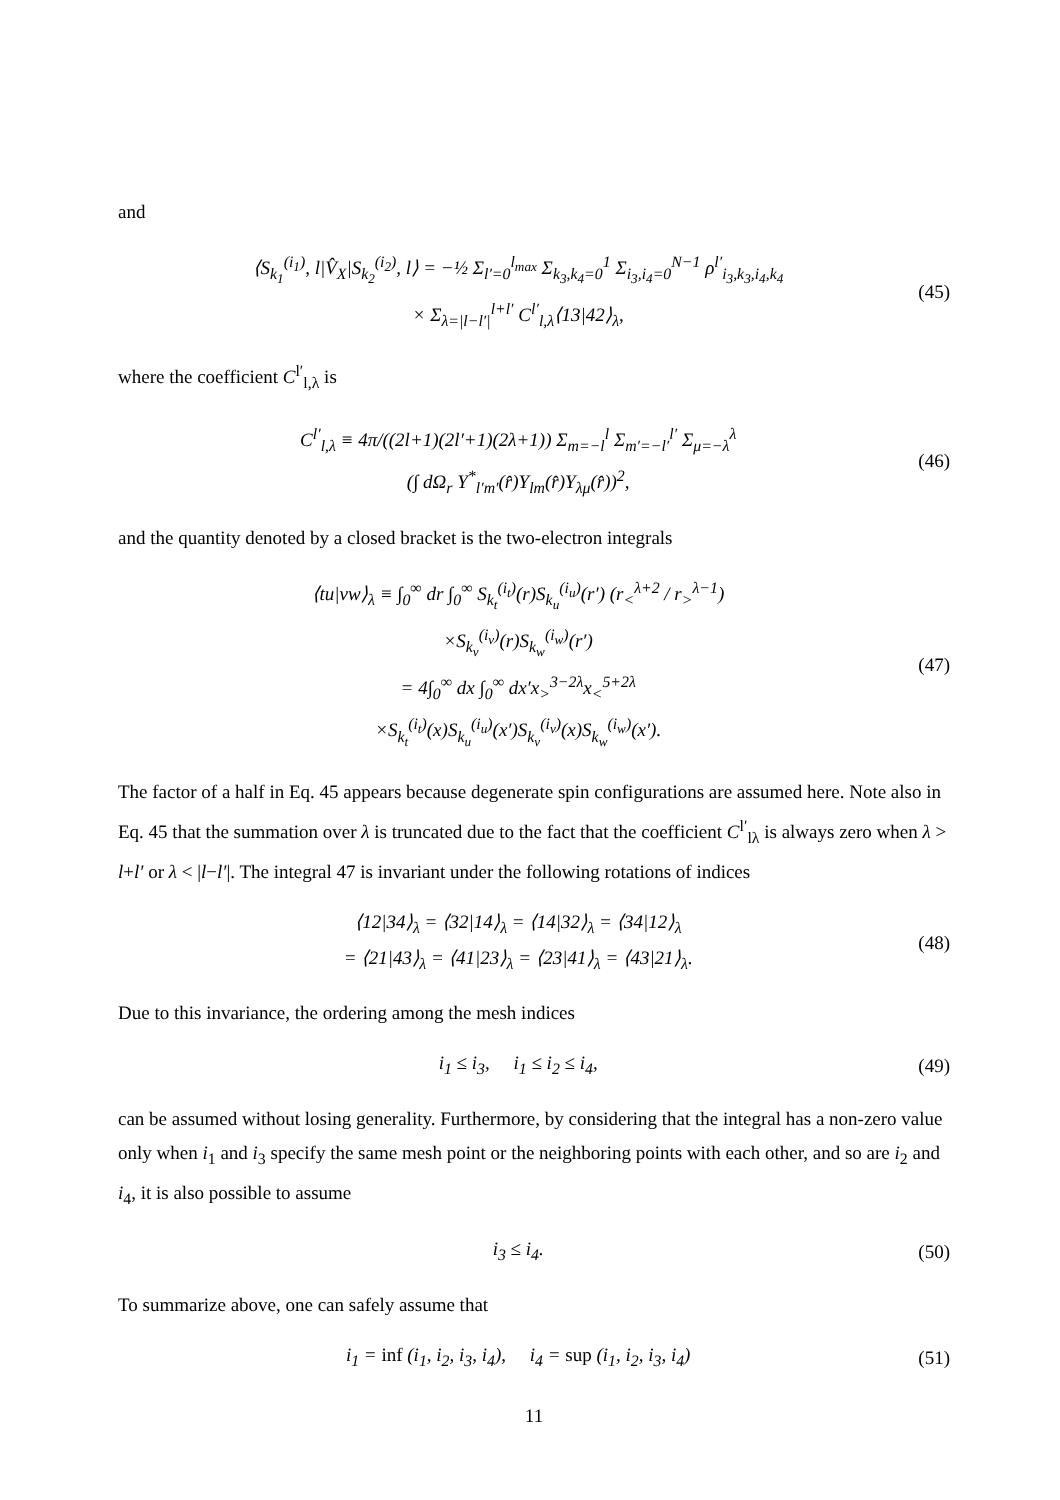and
⟨S<sub>k<sub>1</sub></sub><sup>(i<sub>1</sub>)</sup>, l|V̂<sub>X</sub>|S<sub>k<sub>2</sub></sub><sup>(i<sub>2</sub>)</sup>, l⟩ = −½ Σ<sub>l′=0</sub><sup>l<sub>max</sub></sup> Σ<sub>k<sub>3</sub>,k<sub>4</sub>=0</sub><sup>1</sup> Σ<sub>i<sub>3</sub>,i<sub>4</sub>=0</sub><sup>N−1</sup> ρ<sup>l′</sup><sub>i<sub>3</sub>,k<sub>3</sub>,i<sub>4</sub>,k<sub>4</sub></sub>
× Σ<sub>λ=|l−l′|</sub><sup>l+l′</sup> C<sup>l′</sup><sub>l,λ</sub>⟨13|42⟩<sub>λ</sub>,
(45)
where the coefficient C<sup>l′</sup><sub>l,λ</sub> is
C<sup>l′</sup><sub>l,λ</sub> ≡ 4π/((2l+1)(2l′+1)(2λ+1)) Σ<sub>m=−l</sub><sup>l</sup> Σ<sub>m′=−l′</sub><sup>l′</sup> Σ<sub>μ=−λ</sub><sup>λ</sup>
(∫ dΩ<sub>r</sub> Y<sup>*</sup><sub>l′m′</sub>(r̂)Y<sub>lm</sub>(r̂)Y<sub>λμ</sub>(r̂))<sup>2</sup>,
(46)
and the quantity denoted by a closed bracket is the two-electron integrals
⟨tu|vw⟩<sub>λ</sub> ≡ ∫<sub>0</sub><sup>∞</sup> dr ∫<sub>0</sub><sup>∞</sup> S<sub>k<sub>t</sub></sub><sup>(i<sub>t</sub>)</sup>(r)S<sub>k<sub>u</sub></sub><sup>(i<sub>u</sub>)</sup>(r′) (r<sub><</sub><sup>λ+2</sup> / r<sub>></sub><sup>λ−1</sup>)
×S<sub>k<sub>v</sub></sub><sup>(i<sub>v</sub>)</sup>(r)S<sub>k<sub>w</sub></sub><sup>(i<sub>w</sub>)</sup>(r′)
= 4∫<sub>0</sub><sup>∞</sup> dx ∫<sub>0</sub><sup>∞</sup> dx′x<sub>></sub><sup>3−2λ</sup>x<sub><</sub><sup>5+2λ</sup>
×S<sub>k<sub>t</sub></sub><sup>(i<sub>t</sub>)</sup>(x)S<sub>k<sub>u</sub></sub><sup>(i<sub>u</sub>)</sup>(x′)S<sub>k<sub>v</sub></sub><sup>(i<sub>v</sub>)</sup>(x)S<sub>k<sub>w</sub></sub><sup>(i<sub>w</sub>)</sup>(x′).
(47)
The factor of a half in Eq. 45 appears because degenerate spin configurations are assumed here. Note also in Eq. 45 that the summation over λ is truncated due to the fact that the coefficient C<sup>l′</sup><sub>lλ</sub> is always zero when λ > l+l′ or λ < |l−l′|. The integral 47 is invariant under the following rotations of indices
⟨12|34⟩<sub>λ</sub> = ⟨32|14⟩<sub>λ</sub> = ⟨14|32⟩<sub>λ</sub> = ⟨34|12⟩<sub>λ</sub>
= ⟨21|43⟩<sub>λ</sub> = ⟨41|23⟩<sub>λ</sub> = ⟨23|41⟩<sub>λ</sub> = ⟨43|21⟩<sub>λ</sub>.
(48)
Due to this invariance, the ordering among the mesh indices
i<sub>1</sub> ≤ i<sub>3</sub>, i<sub>1</sub> ≤ i<sub>2</sub> ≤ i<sub>4</sub>, (49)
can be assumed without losing generality. Furthermore, by considering that the integral has a non-zero value only when i<sub>1</sub> and i<sub>3</sub> specify the same mesh point or the neighboring points with each other, and so are i<sub>2</sub> and i<sub>4</sub>, it is also possible to assume
i<sub>3</sub> ≤ i<sub>4</sub>. (50)
To summarize above, one can safely assume that
i<sub>1</sub> = inf (i<sub>1</sub>, i<sub>2</sub>, i<sub>3</sub>, i<sub>4</sub>), i<sub>4</sub> = sup (i<sub>1</sub>, i<sub>2</sub>, i<sub>3</sub>, i<sub>4</sub>)
(51)
11